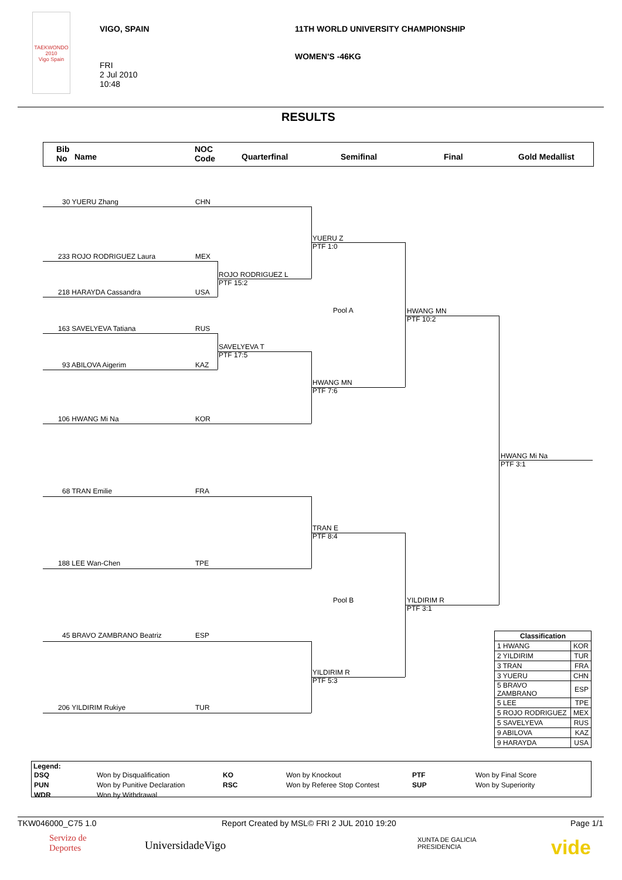TAEKWONDO 2010
Vigo Spain
VIGO, SPAIN
11TH WORLD UNIVERSITY CHAMPIONSHIP
WOMEN'S -46KG
FRI
2 Jul 2010
10:48
RESULTS
Bib
No Name
NOC
Code Quarterfinal Semifinal Final Gold Medallist
30 YUERU Zhang CHN
233 ROJO RODRIGUEZ Laura MEX
218 HARAYDA Cassandra USA
163 SAVELYEVA Tatiana RUS
93 ABILOVA Aigerim KAZ
106 HWANG Mi Na KOR
68 TRAN Emilie FRA
188 LEE Wan-Chen TPE
45 BRAVO ZAMBRANO Beatriz ESP
206 YILDIRIM Rukiye TUR
ROJO RODRIGUEZ L
PTF 15:2
SAVELYEVA T
PTF 17:5
YUERU Z
PTF 1:0
HWANG MN
PTF 7:6
TRAN E
PTF 8:4
YILDIRIM R
PTF 5:3
Pool A
Pool B
HWANG MN
PTF 10:2
YILDIRIM R
PTF 3:1
HWANG Mi Na
PTF 3:1
| Classification | |
| --- | --- |
| 1 HWANG | KOR |
| 2 YILDIRIM | TUR |
| 3 TRAN | FRA |
| 3 YUERU | CHN |
| 5 BRAVO ZAMBRANO | ESP |
| 5 LEE | TPE |
| 5 ROJO RODRIGUEZ | MEX |
| 5 SAVELYEVA | RUS |
| 9 ABILOVA | KAZ |
| 9 HARAYDA | USA |
Legend:
| DSQ | Won by Disqualification | KO | Won by Knockout | PTF | Won by Final Score |
| PUN | Won by Punitive Declaration | RSC | Won by Referee Stop Contest | SUP | Won by Superiority |
| WDR | Won by Withdrawal | | | | |
TKW046000_C75 1.0
Report Created by MSL© FRI 2 JUL 2010 19:20
Page 1/1
Servizo de
Deportes
UniversidadeVigo
XUNTA DE GALICIA
PRESIDENCIA
vide